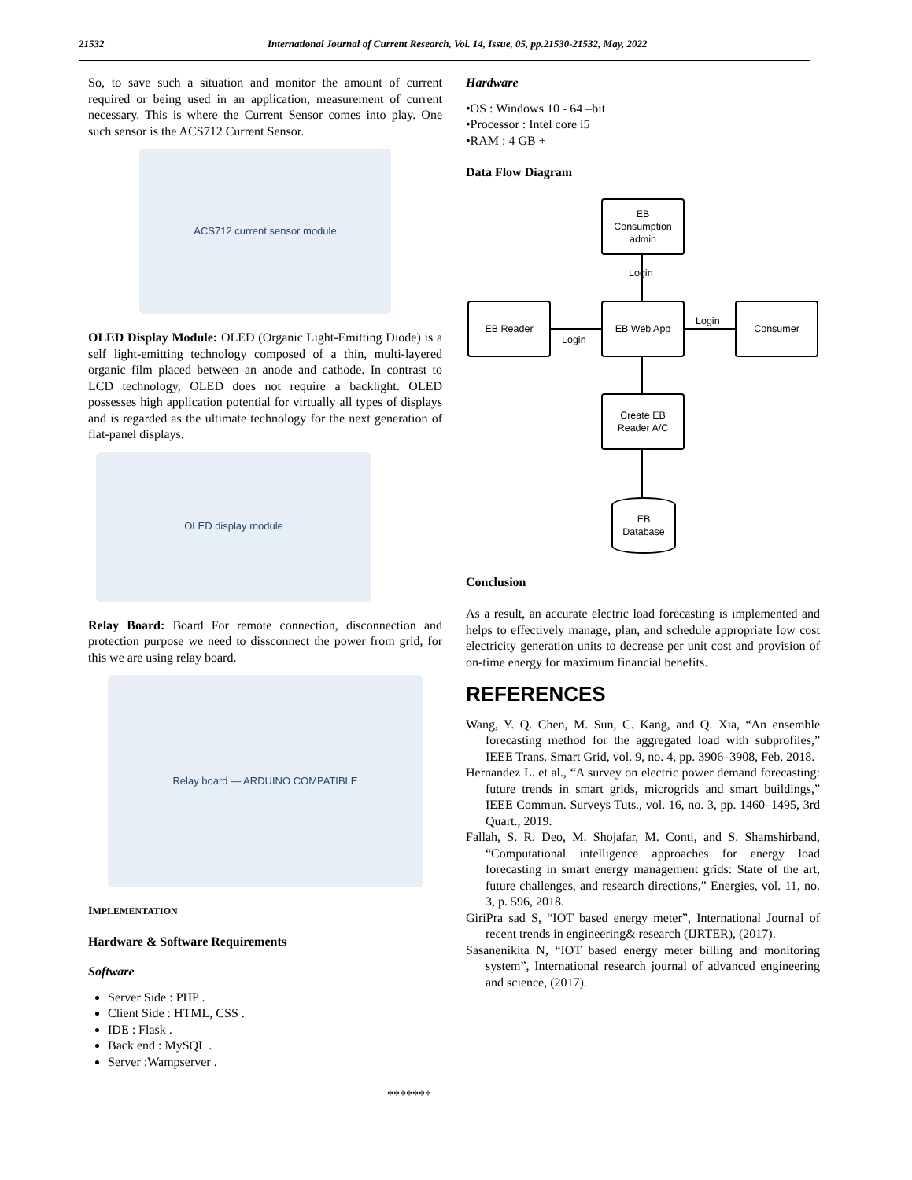21532 International Journal of Current Research, Vol. 14, Issue, 05, pp.21530-21532, May, 2022
So, to save such a situation and monitor the amount of current required or being used in an application, measurement of current necessary. This is where the Current Sensor comes into play. One such sensor is the ACS712 Current Sensor.
ACS712 current sensor module
OLED Display Module: OLED (Organic Light-Emitting Diode) is a self light-emitting technology composed of a thin, multi-layered organic film placed between an anode and cathode. In contrast to LCD technology, OLED does not require a backlight. OLED possesses high application potential for virtually all types of displays and is regarded as the ultimate technology for the next generation of flat-panel displays.
OLED display module
Relay Board: Board For remote connection, disconnection and protection purpose we need to dissconnect the power from grid, for this we are using relay board.
Relay board — ARDUINO COMPATIBLE
IMPLEMENTATION
Hardware & Software Requirements
Software
Server Side : PHP .
Client Side : HTML, CSS .
IDE : Flask .
Back end : MySQL .
Server :Wampserver .
Hardware
•OS : Windows 10 - 64 –bit
•Processor : Intel core i5
•RAM : 4 GB +
Data Flow Diagram
EB
Consumption
admin
Login
EB Reader EB Web App Consumer
Login
Login
Create EB
Reader A/C
EB
Database
Conclusion
As a result, an accurate electric load forecasting is implemented and helps to effectively manage, plan, and schedule appropriate low cost electricity generation units to decrease per unit cost and provision of on-time energy for maximum financial benefits.
REFERENCES
Wang, Y. Q. Chen, M. Sun, C. Kang, and Q. Xia, “An ensemble forecasting method for the aggregated load with subprofiles,” IEEE Trans. Smart Grid, vol. 9, no. 4, pp. 3906–3908, Feb. 2018.
Hernandez L. et al., “A survey on electric power demand forecasting: future trends in smart grids, microgrids and smart buildings,” IEEE Commun. Surveys Tuts., vol. 16, no. 3, pp. 1460–1495, 3rd Quart., 2019.
Fallah, S. R. Deo, M. Shojafar, M. Conti, and S. Shamshirband, “Computational intelligence approaches for energy load forecasting in smart energy management grids: State of the art, future challenges, and research directions,” Energies, vol. 11, no. 3, p. 596, 2018.
GiriPra sad S, “IOT based energy meter”, International Journal of recent trends in engineering& research (IJRTER), (2017).
Sasanenikita N, “IOT based energy meter billing and monitoring system”, International research journal of advanced engineering and science, (2017).
*******